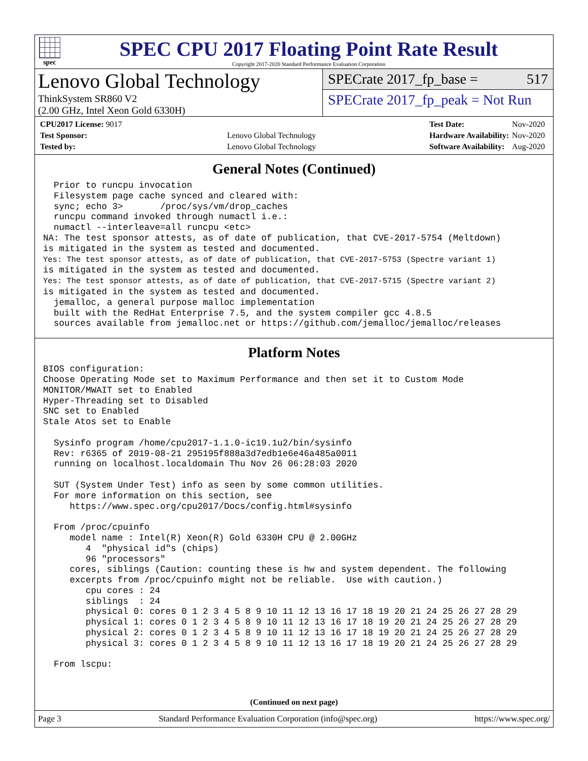spec
SPEC CPU 2017 Floating Point Rate Result
Copyright 2017-2020 Standard Performance Evaluation Corporation
Lenovo Global Technology
ThinkSystem SR860 V2
(2.00 GHz, Intel Xeon Gold 6330H)
SPECrate 2017_fp_base = 517
SPECrate 2017_fp_peak = Not Run
| CPU2017 License: 9017 | |
| Test Sponsor: | Lenovo Global Technology |
| Tested by: | Lenovo Global Technology |
| Test Date: | Nov-2020 |
| Hardware Availability: | Nov-2020 |
| Software Availability: | Aug-2020 |
General Notes (Continued)
  Prior to runcpu invocation
  Filesystem page cache synced and cleared with:
  sync; echo 3>       /proc/sys/vm/drop_caches
  runcpu command invoked through numactl i.e.:
  numactl --interleave=all runcpu <etc>
NA: The test sponsor attests, as of date of publication, that CVE-2017-5754 (Meltdown)
is mitigated in the system as tested and documented.
Yes: The test sponsor attests, as of date of publication, that CVE-2017-5753 (Spectre variant 1)
is mitigated in the system as tested and documented.
Yes: The test sponsor attests, as of date of publication, that CVE-2017-5715 (Spectre variant 2)
is mitigated in the system as tested and documented.
  jemalloc, a general purpose malloc implementation
  built with the RedHat Enterprise 7.5, and the system compiler gcc 4.8.5
  sources available from jemalloc.net or https://github.com/jemalloc/jemalloc/releases
Platform Notes
BIOS configuration:
Choose Operating Mode set to Maximum Performance and then set it to Custom Mode
MONITOR/MWAIT set to Enabled
Hyper-Threading set to Disabled
SNC set to Enabled
Stale Atos set to Enable

  Sysinfo program /home/cpu2017-1.1.0-ic19.1u2/bin/sysinfo
  Rev: r6365 of 2019-08-21 295195f888a3d7edb1e6e46a485a0011
  running on localhost.localdomain Thu Nov 26 06:28:03 2020

  SUT (System Under Test) info as seen by some common utilities.
  For more information on this section, see
     https://www.spec.org/cpu2017/Docs/config.html#sysinfo

  From /proc/cpuinfo
     model name : Intel(R) Xeon(R) Gold 6330H CPU @ 2.00GHz
        4  "physical id"s (chips)
        96 "processors"
     cores, siblings (Caution: counting these is hw and system dependent. The following
     excerpts from /proc/cpuinfo might not be reliable.  Use with caution.)
        cpu cores : 24
        siblings  : 24
        physical 0: cores 0 1 2 3 4 5 8 9 10 11 12 13 16 17 18 19 20 21 24 25 26 27 28 29
        physical 1: cores 0 1 2 3 4 5 8 9 10 11 12 13 16 17 18 19 20 21 24 25 26 27 28 29
        physical 2: cores 0 1 2 3 4 5 8 9 10 11 12 13 16 17 18 19 20 21 24 25 26 27 28 29
        physical 3: cores 0 1 2 3 4 5 8 9 10 11 12 13 16 17 18 19 20 21 24 25 26 27 28 29

  From lscpu:
(Continued on next page)
Page 3 Standard Performance Evaluation Corporation (info@spec.org) https://www.spec.org/